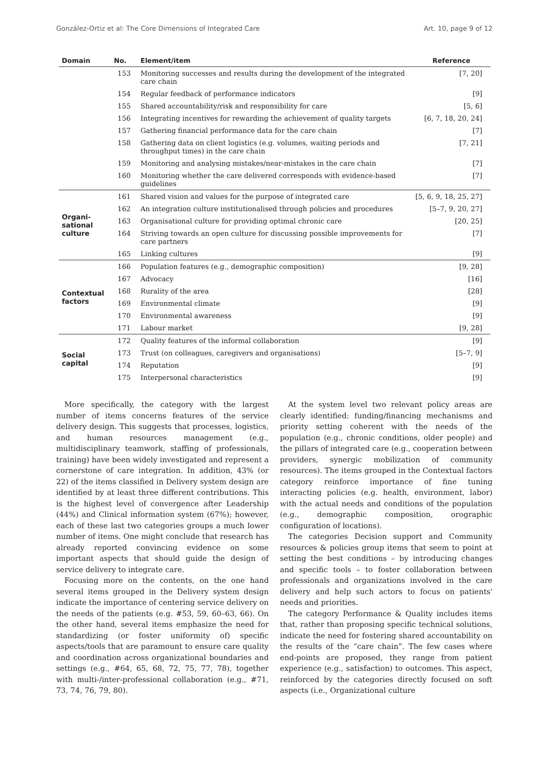González-Ortiz et al: The Core Dimensions of Integrated Care Art. 10, page 9 of 12
| Domain | No. | Element/item | Reference |
| --- | --- | --- | --- |
| | 153 | Monitoring successes and results during the development of the integrated care chain | [7, 20] |
| | 154 | Regular feedback of performance indicators | [9] |
| | 155 | Shared accountability/risk and responsibility for care | [5, 6] |
| | 156 | Integrating incentives for rewarding the achievement of quality targets | [6, 7, 18, 20, 24] |
| | 157 | Gathering financial performance data for the care chain | [7] |
| | 158 | Gathering data on client logistics (e.g. volumes, waiting periods and throughput times) in the care chain | [7, 21] |
| | 159 | Monitoring and analysing mistakes/near-mistakes in the care chain | [7] |
| | 160 | Monitoring whether the care delivered corresponds with evidence-based guidelines | [7] |
| Organi- sational culture | 161 | Shared vision and values for the purpose of integrated care | [5, 6, 9, 18, 25, 27] |
| | 162 | An integration culture institutionalised through policies and procedures | [5–7, 9, 20, 27] |
| | 163 | Organisational culture for providing optimal chronic care | [20, 25] |
| | 164 | Striving towards an open culture for discussing possible improvements for care partners | [7] |
| | 165 | Linking cultures | [9] |
| Contextual factors | 166 | Population features (e.g., demographic composition) | [9, 28] |
| | 167 | Advocacy | [16] |
| | 168 | Rurality of the area | [28] |
| | 169 | Environmental climate | [9] |
| | 170 | Environmental awareness | [9] |
| | 171 | Labour market | [9, 28] |
| Social capital | 172 | Quality features of the informal collaboration | [9] |
| | 173 | Trust (on colleagues, caregivers and organisations) | [5–7, 9] |
| | 174 | Reputation | [9] |
| | 175 | Interpersonal characteristics | [9] |
More specifically, the category with the largest number of items concerns features of the service delivery design. This suggests that processes, logistics, and human resources management (e.g., multidisciplinary teamwork, staffing of professionals, training) have been widely investigated and represent a cornerstone of care integration. In addition, 43% (or 22) of the items classified in Delivery system design are identified by at least three different contributions. This is the highest level of convergence after Leadership (44%) and Clinical information system (67%); however, each of these last two categories groups a much lower number of items. One might conclude that research has already reported convincing evidence on some important aspects that should guide the design of service delivery to integrate care.
Focusing more on the contents, on the one hand several items grouped in the Delivery system design indicate the importance of centering service delivery on the needs of the patients (e.g. #53, 59, 60–63, 66). On the other hand, several items emphasize the need for standardizing (or foster uniformity of) specific aspects/tools that are paramount to ensure care quality and coordination across organizational boundaries and settings (e.g., #64, 65, 68, 72, 75, 77, 78), together with multi-/inter-professional collaboration (e.g., #71, 73, 74, 76, 79, 80).
At the system level two relevant policy areas are clearly identified: funding/financing mechanisms and priority setting coherent with the needs of the population (e.g., chronic conditions, older people) and the pillars of integrated care (e.g., cooperation between providers, synergic mobilization of community resources). The items grouped in the Contextual factors category reinforce importance of fine tuning interacting policies (e.g. health, environment, labor) with the actual needs and conditions of the population (e.g., demographic composition, orographic configuration of locations).
The categories Decision support and Community resources & policies group items that seem to point at setting the best conditions – by introducing changes and specific tools – to foster collaboration between professionals and organizations involved in the care delivery and help such actors to focus on patients' needs and priorities.
The category Performance & Quality includes items that, rather than proposing specific technical solutions, indicate the need for fostering shared accountability on the results of the “care chain”. The few cases where end-points are proposed, they range from patient experience (e.g., satisfaction) to outcomes. This aspect, reinforced by the categories directly focused on soft aspects (i.e., Organizational culture